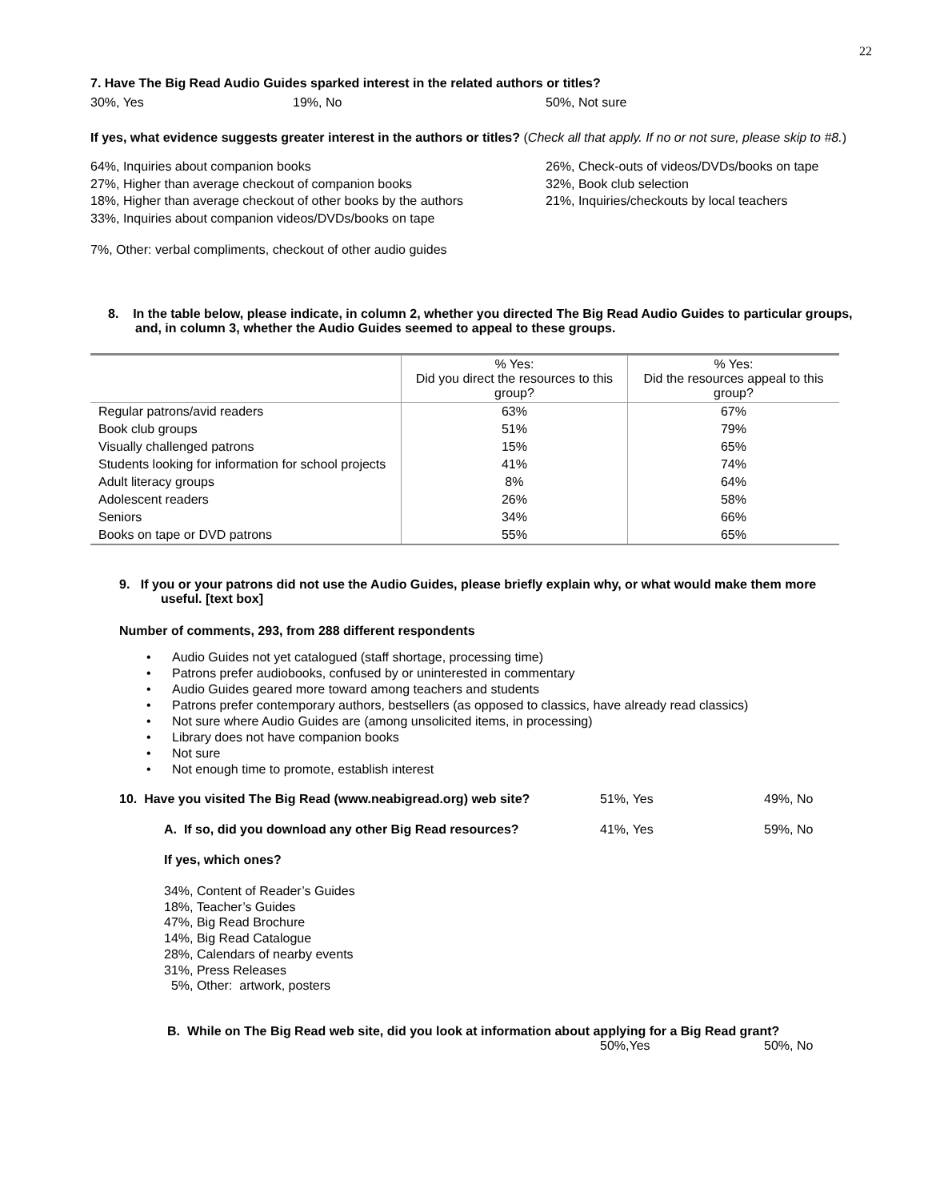22
7. Have The Big Read Audio Guides sparked interest in the related authors or titles?
30%, Yes 19%, No 50%, Not sure
If yes, what evidence suggests greater interest in the authors or titles? (Check all that apply. If no or not sure, please skip to #8.)
64%, Inquiries about companion books
27%, Higher than average checkout of companion books
18%, Higher than average checkout of other books by the authors
33%, Inquiries about companion videos/DVDs/books on tape
26%, Check-outs of videos/DVDs/books on tape
32%, Book club selection
21%, Inquiries/checkouts by local teachers
7%, Other: verbal compliments, checkout of other audio guides
8. In the table below, please indicate, in column 2, whether you directed The Big Read Audio Guides to particular groups, and, in column 3, whether the Audio Guides seemed to appeal to these groups.
| | % Yes: Did you direct the resources to this group? | % Yes: Did the resources appeal to this group? |
| Regular patrons/avid readers | 63% | 67% |
| Book club groups | 51% | 79% |
| Visually challenged patrons | 15% | 65% |
| Students looking for information for school projects | 41% | 74% |
| Adult literacy groups | 8% | 64% |
| Adolescent readers | 26% | 58% |
| Seniors | 34% | 66% |
| Books on tape or DVD patrons | 55% | 65% |
9. If you or your patrons did not use the Audio Guides, please briefly explain why, or what would make them more useful. [text box]
Number of comments, 293, from 288 different respondents
• Audio Guides not yet catalogued (staff shortage, processing time)
• Patrons prefer audiobooks, confused by or uninterested in commentary
• Audio Guides geared more toward among teachers and students
• Patrons prefer contemporary authors, bestsellers (as opposed to classics, have already read classics)
• Not sure where Audio Guides are (among unsolicited items, in processing)
• Library does not have companion books
• Not sure
• Not enough time to promote, establish interest
10. Have you visited The Big Read (www.neabigread.org) web site? 51%, Yes 49%, No
A. If so, did you download any other Big Read resources? 41%, Yes 59%, No
If yes, which ones?
34%, Content of Reader’s Guides
18%, Teacher’s Guides
47%, Big Read Brochure
14%, Big Read Catalogue
28%, Calendars of nearby events
31%, Press Releases
5%, Other: artwork, posters
B. While on The Big Read web site, did you look at information about applying for a Big Read grant?
50%,Yes 50%, No